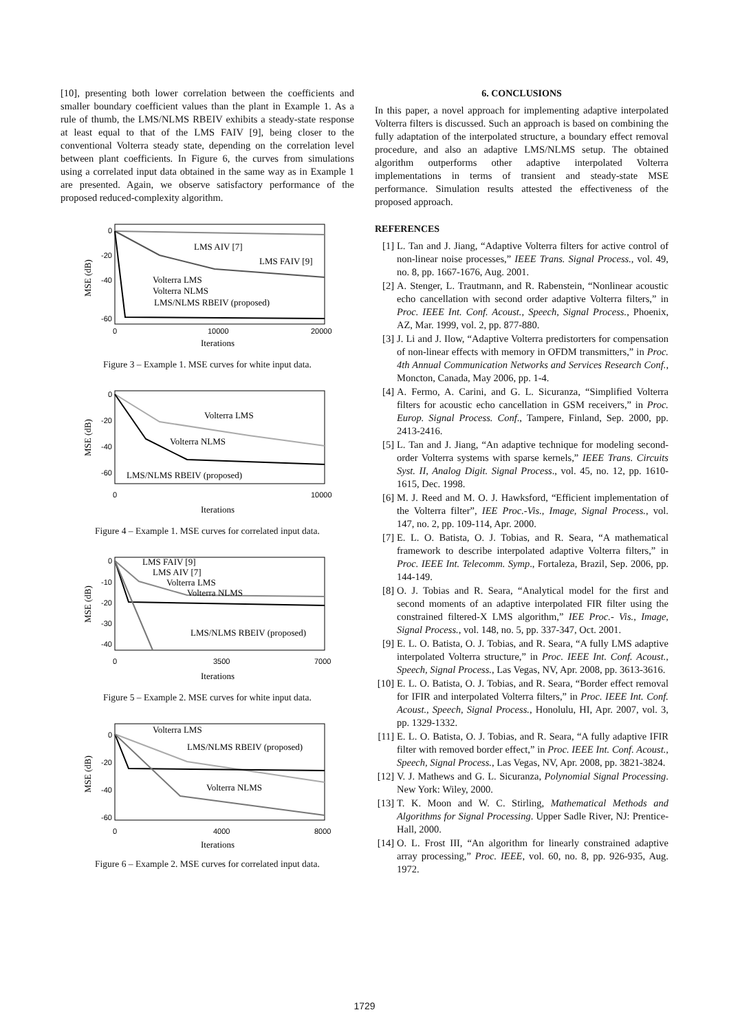[10], presenting both lower correlation between the coefficients and smaller boundary coefficient values than the plant in Example 1. As a rule of thumb, the LMS/NLMS RBEIV exhibits a steady-state response at least equal to that of the LMS FAIV [9], being closer to the conventional Volterra steady state, depending on the correlation level between plant coefficients. In Figure 6, the curves from simulations using a correlated input data obtained in the same way as in Example 1 are presented. Again, we observe satisfactory performance of the proposed reduced-complexity algorithm.
LMS AIV [7]
LMS FAIV [9]
Volterra LMS
Volterra NLMS
LMS/NLMS RBEIV (proposed)
0
-20
-40
-60
0
10000
20000
Iterations
MSE (dB)
Figure 3 – Example 1. MSE curves for white input data.
Volterra LMS
Volterra NLMS
LMS/NLMS RBEIV (proposed)
0
-20
-40
-60
0
10000
Iterations
MSE (dB)
Figure 4 – Example 1. MSE curves for correlated input data.
LMS FAIV [9]
LMS AIV [7]
Volterra LMS
Volterra NLMS
LMS/NLMS RBEIV (proposed)
0
-10
-20
-30
-40
0
3500
7000
Iterations
MSE (dB)
Figure 5 – Example 2. MSE curves for white input data.
Volterra LMS
LMS/NLMS RBEIV (proposed)
Volterra NLMS
0
-20
-40
-60
0
4000
8000
Iterations
MSE (dB)
Figure 6 – Example 2. MSE curves for correlated input data.
6. CONCLUSIONS
In this paper, a novel approach for implementing adaptive interpolated Volterra filters is discussed. Such an approach is based on combining the fully adaptation of the interpolated structure, a boundary effect removal procedure, and also an adaptive LMS/NLMS setup. The obtained algorithm outperforms other adaptive interpolated Volterra implementations in terms of transient and steady-state MSE performance. Simulation results attested the effectiveness of the proposed approach.
REFERENCES
[1] L. Tan and J. Jiang, “Adaptive Volterra filters for active control of non-linear noise processes,” IEEE Trans. Signal Process., vol. 49, no. 8, pp. 1667-1676, Aug. 2001.
[2] A. Stenger, L. Trautmann, and R. Rabenstein, “Nonlinear acoustic echo cancellation with second order adaptive Volterra filters,” in Proc. IEEE Int. Conf. Acoust., Speech, Signal Process., Phoenix, AZ, Mar. 1999, vol. 2, pp. 877-880.
[3] J. Li and J. Ilow, “Adaptive Volterra predistorters for compensation of non-linear effects with memory in OFDM transmitters,” in Proc. 4th Annual Communication Networks and Services Research Conf., Moncton, Canada, May 2006, pp. 1-4.
[4] A. Fermo, A. Carini, and G. L. Sicuranza, “Simplified Volterra filters for acoustic echo cancellation in GSM receivers,” in Proc. Europ. Signal Process. Conf., Tampere, Finland, Sep. 2000, pp. 2413-2416.
[5] L. Tan and J. Jiang, “An adaptive technique for modeling second-order Volterra systems with sparse kernels,” IEEE Trans. Circuits Syst. II, Analog Digit. Signal Process., vol. 45, no. 12, pp. 1610-1615, Dec. 1998.
[6] M. J. Reed and M. O. J. Hawksford, “Efficient implementation of the Volterra filter”, IEE Proc.-Vis., Image, Signal Process., vol. 147, no. 2, pp. 109-114, Apr. 2000.
[7] E. L. O. Batista, O. J. Tobias, and R. Seara, “A mathematical framework to describe interpolated adaptive Volterra filters,” in Proc. IEEE Int. Telecomm. Symp., Fortaleza, Brazil, Sep. 2006, pp. 144-149.
[8] O. J. Tobias and R. Seara, “Analytical model for the first and second moments of an adaptive interpolated FIR filter using the constrained filtered-X LMS algorithm,” IEE Proc.- Vis., Image, Signal Process., vol. 148, no. 5, pp. 337-347, Oct. 2001.
[9] E. L. O. Batista, O. J. Tobias, and R. Seara, “A fully LMS adaptive interpolated Volterra structure,” in Proc. IEEE Int. Conf. Acoust., Speech, Signal Process., Las Vegas, NV, Apr. 2008, pp. 3613-3616.
[10] E. L. O. Batista, O. J. Tobias, and R. Seara, “Border effect removal for IFIR and interpolated Volterra filters,” in Proc. IEEE Int. Conf. Acoust., Speech, Signal Process., Honolulu, HI, Apr. 2007, vol. 3, pp. 1329-1332.
[11] E. L. O. Batista, O. J. Tobias, and R. Seara, “A fully adaptive IFIR filter with removed border effect,” in Proc. IEEE Int. Conf. Acoust., Speech, Signal Process., Las Vegas, NV, Apr. 2008, pp. 3821-3824.
[12] V. J. Mathews and G. L. Sicuranza, Polynomial Signal Processing. New York: Wiley, 2000.
[13] T. K. Moon and W. C. Stirling, Mathematical Methods and Algorithms for Signal Processing. Upper Sadle River, NJ: Prentice-Hall, 2000.
[14] O. L. Frost III, “An algorithm for linearly constrained adaptive array processing,” Proc. IEEE, vol. 60, no. 8, pp. 926-935, Aug. 1972.
1729